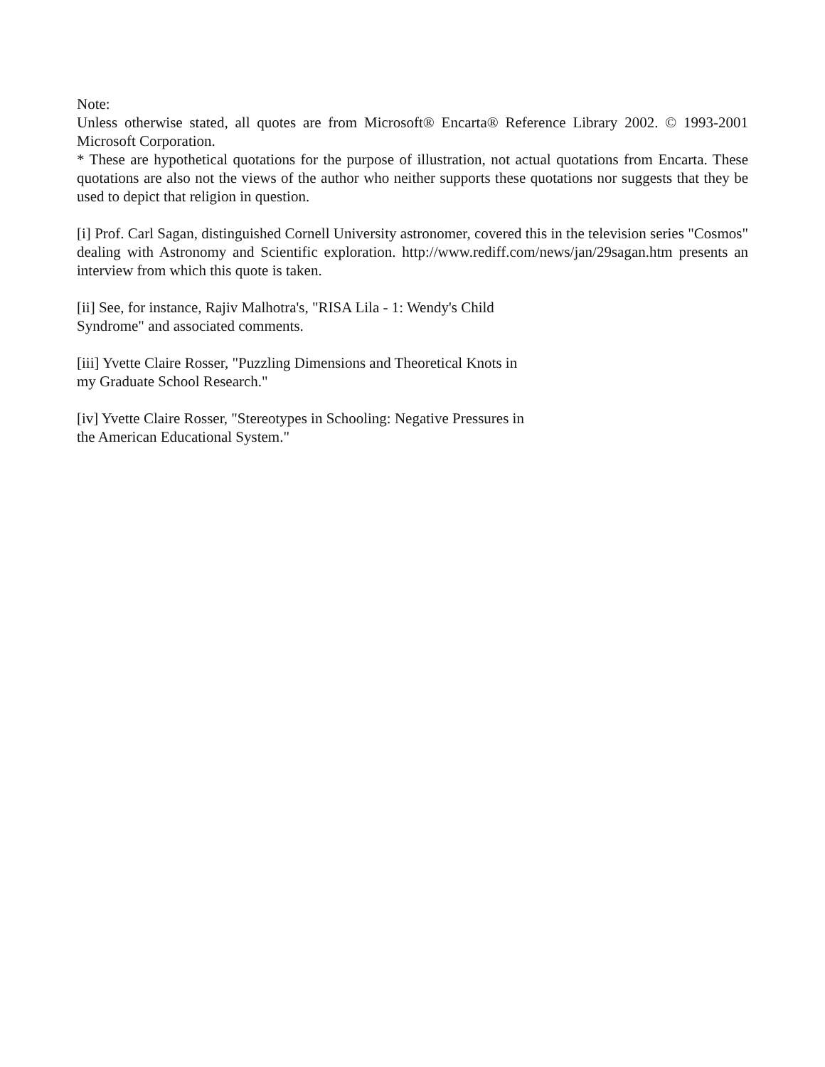Note:
Unless otherwise stated, all quotes are from Microsoft® Encarta® Reference Library 2002. © 1993-2001 Microsoft Corporation.
* These are hypothetical quotations for the purpose of illustration, not actual quotations from Encarta. These quotations are also not the views of the author who neither supports these quotations nor suggests that they be used to depict that religion in question.
[i] Prof. Carl Sagan, distinguished Cornell University astronomer, covered this in the television series "Cosmos" dealing with Astronomy and Scientific exploration. http://www.rediff.com/news/jan/29sagan.htm presents an interview from which this quote is taken.
[ii] See, for instance, Rajiv Malhotra's, "RISA Lila - 1: Wendy's Child
Syndrome" and associated comments.
[iii] Yvette Claire Rosser, "Puzzling Dimensions and Theoretical Knots in
my Graduate School Research."
[iv] Yvette Claire Rosser, "Stereotypes in Schooling: Negative Pressures in
the American Educational System."